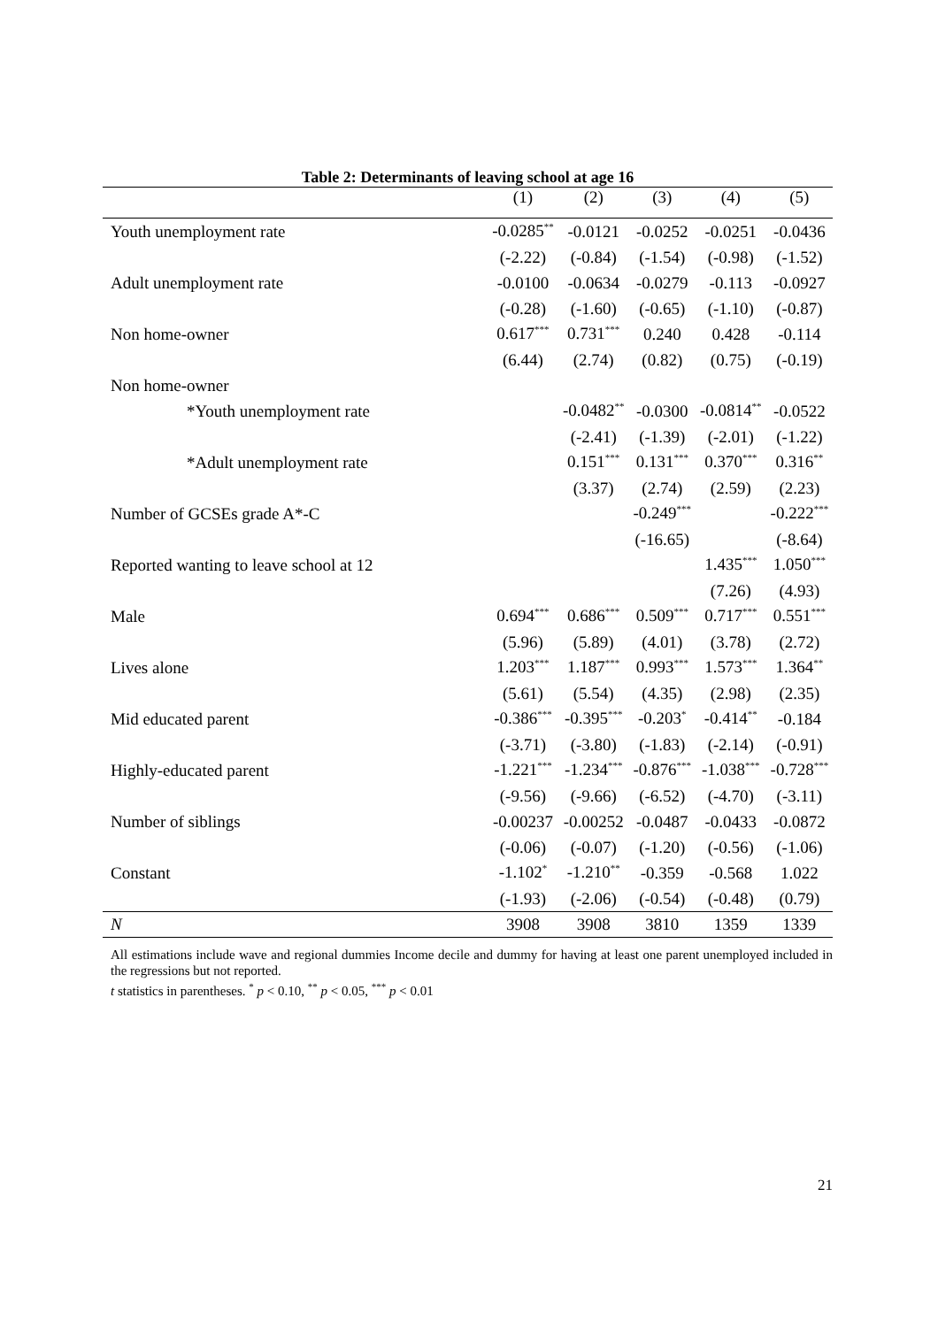Table 2: Determinants of leaving school at age 16
| | (1) | (2) | (3) | (4) | (5) |
| --- | --- | --- | --- | --- | --- |
| Youth unemployment rate | -0.0285<sup>**</sup> | -0.0121 | -0.0252 | -0.0251 | -0.0436 |
| | (-2.22) | (-0.84) | (-1.54) | (-0.98) | (-1.52) |
| Adult unemployment rate | -0.0100 | -0.0634 | -0.0279 | -0.113 | -0.0927 |
| | (-0.28) | (-1.60) | (-0.65) | (-1.10) | (-0.87) |
| Non home-owner | 0.617<sup>***</sup> | 0.731<sup>***</sup> | 0.240 | 0.428 | -0.114 |
| | (6.44) | (2.74) | (0.82) | (0.75) | (-0.19) |
| Non home-owner | | | | | |
| *Youth unemployment rate | | -0.0482<sup>**</sup> | -0.0300 | -0.0814<sup>**</sup> | -0.0522 |
| | | (-2.41) | (-1.39) | (-2.01) | (-1.22) |
| *Adult unemployment rate | | 0.151<sup>***</sup> | 0.131<sup>***</sup> | 0.370<sup>***</sup> | 0.316<sup>**</sup> |
| | | (3.37) | (2.74) | (2.59) | (2.23) |
| Number of GCSEs grade A*-C | | | -0.249<sup>***</sup> | | -0.222<sup>***</sup> |
| | | | (-16.65) | | (-8.64) |
| Reported wanting to leave school at 12 | | | | 1.435<sup>***</sup> | 1.050<sup>***</sup> |
| | | | | (7.26) | (4.93) |
| Male | 0.694<sup>***</sup> | 0.686<sup>***</sup> | 0.509<sup>***</sup> | 0.717<sup>***</sup> | 0.551<sup>***</sup> |
| | (5.96) | (5.89) | (4.01) | (3.78) | (2.72) |
| Lives alone | 1.203<sup>***</sup> | 1.187<sup>***</sup> | 0.993<sup>***</sup> | 1.573<sup>***</sup> | 1.364<sup>**</sup> |
| | (5.61) | (5.54) | (4.35) | (2.98) | (2.35) |
| Mid educated parent | -0.386<sup>***</sup> | -0.395<sup>***</sup> | -0.203<sup>*</sup> | -0.414<sup>**</sup> | -0.184 |
| | (-3.71) | (-3.80) | (-1.83) | (-2.14) | (-0.91) |
| Highly-educated parent | -1.221<sup>***</sup> | -1.234<sup>***</sup> | -0.876<sup>***</sup> | -1.038<sup>***</sup> | -0.728<sup>***</sup> |
| | (-9.56) | (-9.66) | (-6.52) | (-4.70) | (-3.11) |
| Number of siblings | -0.00237 | -0.00252 | -0.0487 | -0.0433 | -0.0872 |
| | (-0.06) | (-0.07) | (-1.20) | (-0.56) | (-1.06) |
| Constant | -1.102<sup>*</sup> | -1.210<sup>**</sup> | -0.359 | -0.568 | 1.022 |
| | (-1.93) | (-2.06) | (-0.54) | (-0.48) | (0.79) |
| N | 3908 | 3908 | 3810 | 1359 | 1339 |
All estimations include wave and regional dummies Income decile and dummy for having at least one parent unemployed included in the regressions but not reported.
t statistics in parentheses. <sup>*</sup> p < 0.10, <sup>**</sup> p < 0.05, <sup>***</sup> p < 0.01
21